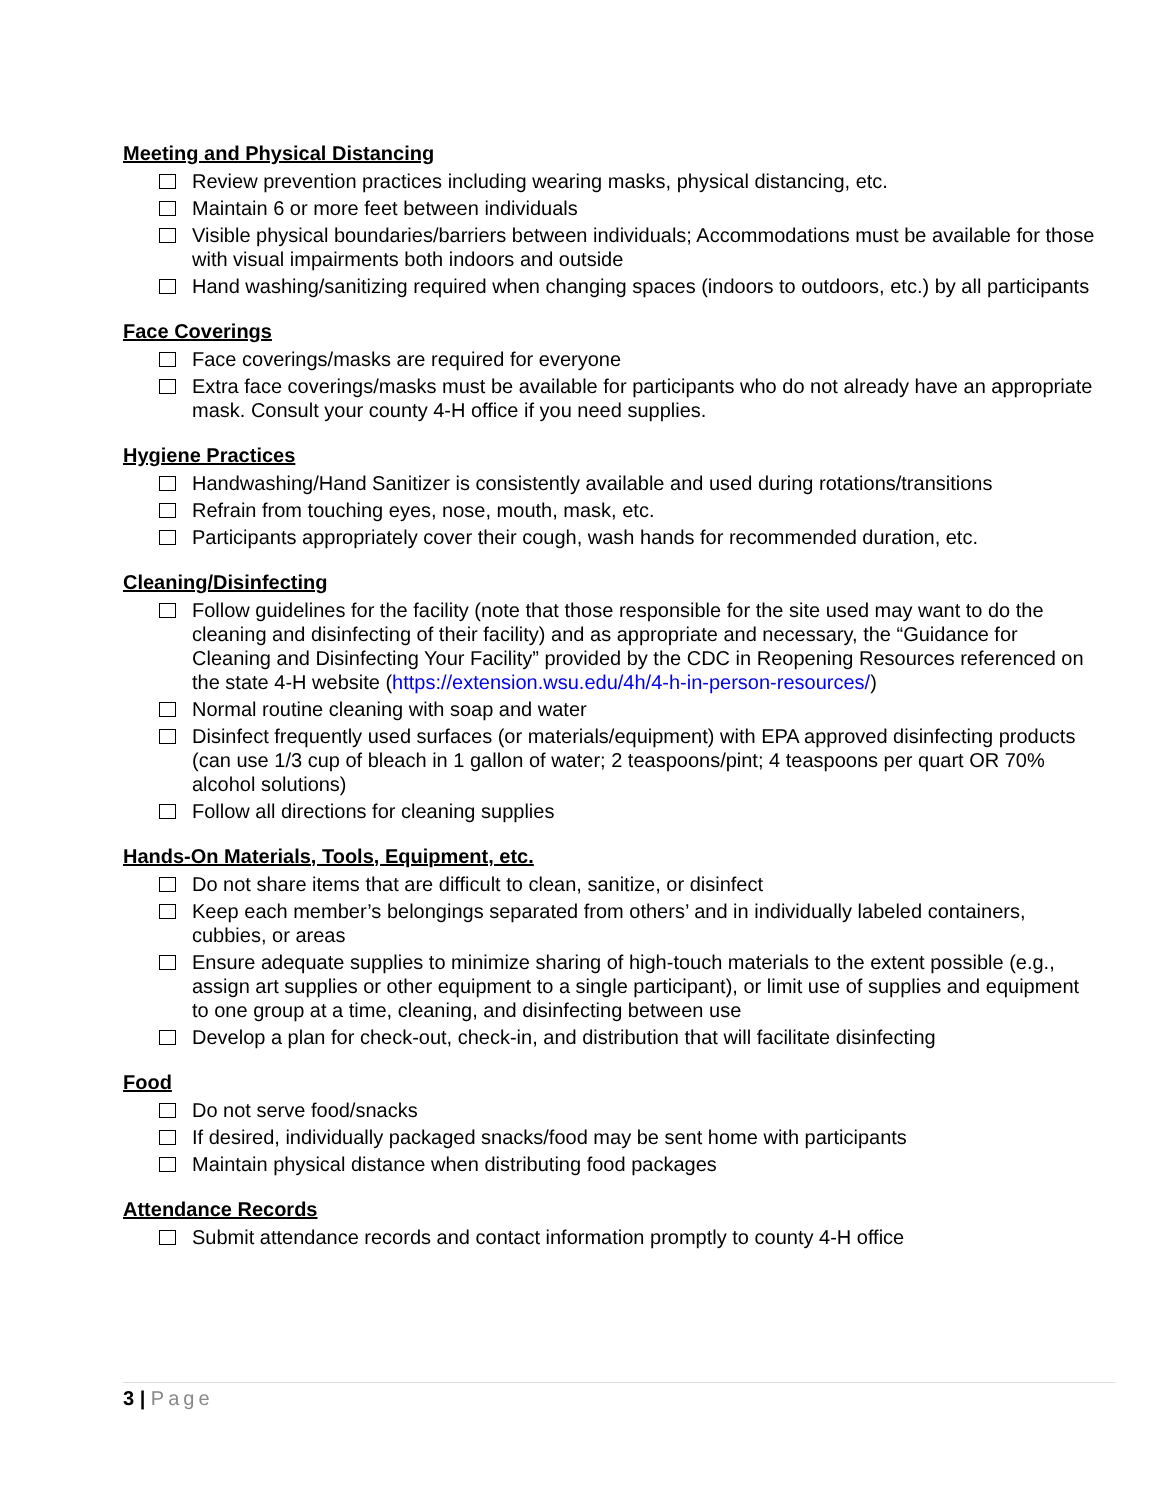Meeting and Physical Distancing
Review prevention practices including wearing masks, physical distancing, etc.
Maintain 6 or more feet between individuals
Visible physical boundaries/barriers between individuals; Accommodations must be available for those with visual impairments both indoors and outside
Hand washing/sanitizing required when changing spaces (indoors to outdoors, etc.) by all participants
Face Coverings
Face coverings/masks are required for everyone
Extra face coverings/masks must be available for participants who do not already have an appropriate mask. Consult your county 4-H office if you need supplies.
Hygiene Practices
Handwashing/Hand Sanitizer is consistently available and used during rotations/transitions
Refrain from touching eyes, nose, mouth, mask, etc.
Participants appropriately cover their cough, wash hands for recommended duration, etc.
Cleaning/Disinfecting
Follow guidelines for the facility (note that those responsible for the site used may want to do the cleaning and disinfecting of their facility) and as appropriate and necessary, the “Guidance for Cleaning and Disinfecting Your Facility” provided by the CDC in Reopening Resources referenced on the state 4-H website (https://extension.wsu.edu/4h/4-h-in-person-resources/)
Normal routine cleaning with soap and water
Disinfect frequently used surfaces (or materials/equipment) with EPA approved disinfecting products (can use 1/3 cup of bleach in 1 gallon of water; 2 teaspoons/pint; 4 teaspoons per quart OR 70% alcohol solutions)
Follow all directions for cleaning supplies
Hands-On Materials, Tools, Equipment, etc.
Do not share items that are difficult to clean, sanitize, or disinfect
Keep each member’s belongings separated from others’ and in individually labeled containers, cubbies, or areas
Ensure adequate supplies to minimize sharing of high-touch materials to the extent possible (e.g., assign art supplies or other equipment to a single participant), or limit use of supplies and equipment to one group at a time, cleaning, and disinfecting between use
Develop a plan for check-out, check-in, and distribution that will facilitate disinfecting
Food
Do not serve food/snacks
If desired, individually packaged snacks/food may be sent home with participants
Maintain physical distance when distributing food packages
Attendance Records
Submit attendance records and contact information promptly to county 4-H office
3 | Page